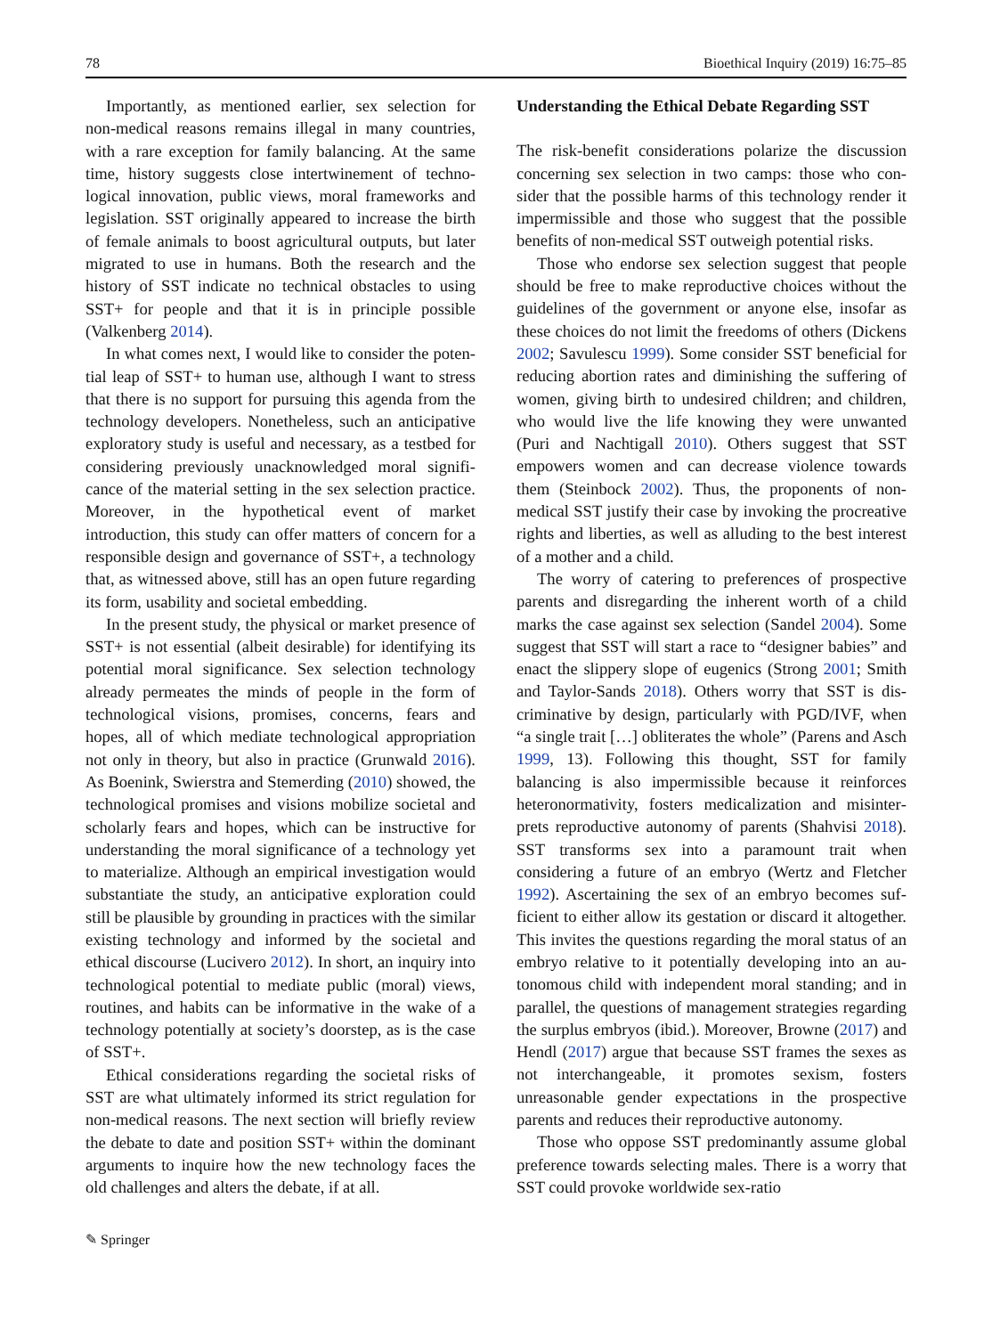78 Bioethical Inquiry (2019) 16:75–85
Importantly, as mentioned earlier, sex selection for non-medical reasons remains illegal in many countries, with a rare exception for family balancing. At the same time, history suggests close intertwinement of techno­logical innovation, public views, moral frameworks and legislation. SST originally appeared to increase the birth of female animals to boost agricultural outputs, but later migrated to use in humans. Both the research and the history of SST indicate no technical obstacles to using SST+ for people and that it is in principle possible (Valkenberg 2014).
In what comes next, I would like to consider the poten­tial leap of SST+ to human use, although I want to stress that there is no support for pursuing this agenda from the technology developers. Nonetheless, such an anticipative exploratory study is useful and necessary, as a testbed for considering previously unacknowledged moral signifi­cance of the material setting in the sex selection practice. Moreover, in the hypothetical event of market introduction, this study can offer matters of concern for a responsible design and governance of SST+, a technology that, as witnessed above, still has an open future regarding its form, usability and societal embedding.
In the present study, the physical or market presence of SST+ is not essential (albeit desirable) for identifying its potential moral significance. Sex selection technolo­gy already permeates the minds of people in the form of technological visions, promises, concerns, fears and hopes, all of which mediate technological appropriation not only in theory, but also in practice (Grunwald 2016). As Boenink, Swierstra and Stemerding (2010) showed, the technological promises and visions mobilize societal and scholarly fears and hopes, which can be instructive for understanding the moral significance of a technology yet to materialize. Although an empirical investigation would substantiate the study, an anticipative exploration could still be plausible by grounding in practices with the similar existing technology and informed by the societal and ethical discourse (Lucivero 2012). In short, an inquiry into technological potential to mediate public (moral) views, routines, and habits can be informative in the wake of a technology potentially at society’s door­step, as is the case of SST+.
Ethical considerations regarding the societal risks of SST are what ultimately informed its strict regulation for non-medical reasons. The next section will briefly re­view the debate to date and position SST+ within the dominant arguments to inquire how the new technology faces the old challenges and alters the debate, if at all.
Understanding the Ethical Debate Regarding SST
The risk-benefit considerations polarize the discussion concerning sex selection in two camps: those who con­sider that the possible harms of this technology render it impermissible and those who suggest that the possible benefits of non-medical SST outweigh potential risks.
Those who endorse sex selection suggest that people should be free to make reproductive choices without the guidelines of the government or anyone else, insofar as these choices do not limit the freedoms of others (Dickens 2002; Savulescu 1999). Some consider SST beneficial for reducing abortion rates and diminishing the suffering of women, giving birth to undesired chil­dren; and children, who would live the life knowing they were unwanted (Puri and Nachtigall 2010). Others suggest that SST empowers women and can decrease violence towards them (Steinbock 2002). Thus, the proponents of non-medical SST justify their case by invoking the procreative rights and liberties, as well as alluding to the best interest of a mother and a child.
The worry of catering to preferences of prospective parents and disregarding the inherent worth of a child marks the case against sex selection (Sandel 2004). Some suggest that SST will start a race to “designer babies” and enact the slippery slope of eugenics (Strong 2001; Smith and Taylor-Sands 2018). Others worry that SST is dis­criminative by design, particularly with PGD/IVF, when “a single trait […] obliterates the whole” (Parens and Asch 1999, 13). Following this thought, SST for family balancing is also impermissible because it reinforces heteronormativity, fosters medicalization and misinter­prets reproductive autonomy of parents (Shahvisi 2018). SST transforms sex into a paramount trait when considering a future of an embryo (Wertz and Fletcher 1992). Ascertaining the sex of an embryo becomes suf­ficient to either allow its gestation or discard it altogether. This invites the questions regarding the moral status of an embryo relative to it potentially developing into an au­tonomous child with independent moral standing; and in parallel, the questions of management strategies regard­ing the surplus embryos (ibid.). Moreover, Browne (2017) and Hendl (2017) argue that because SST frames the sexes as not interchangeable, it promotes sexism, fosters unreasonable gender expectations in the prospec­tive parents and reduces their reproductive autonomy.
Those who oppose SST predominantly assume glob­al preference towards selecting males. There is a worry that SST could provoke worldwide sex-ratio
✎ Springer